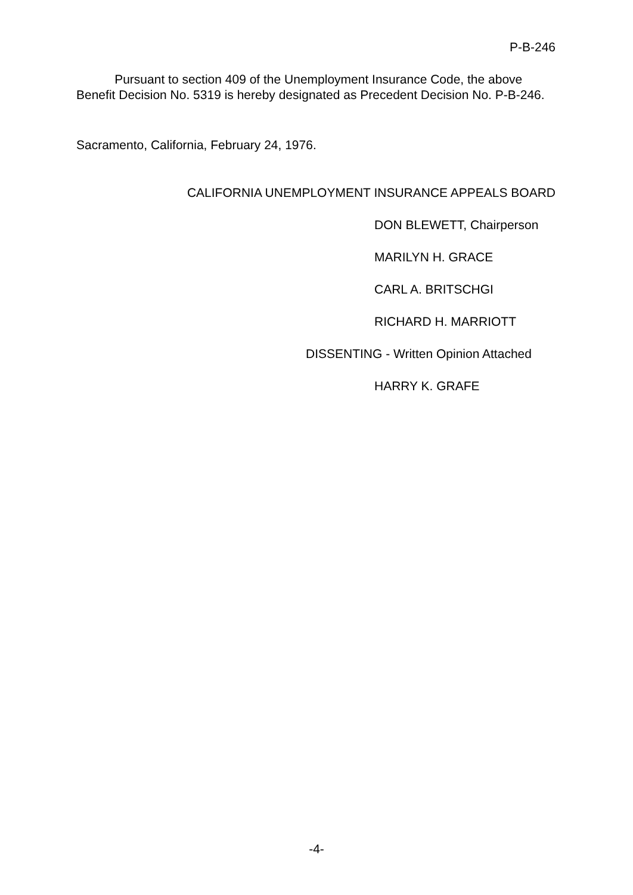P-B-246
Pursuant to section 409 of the Unemployment Insurance Code, the above Benefit Decision No. 5319 is hereby designated as Precedent Decision No. P-B-246.
Sacramento, California, February 24, 1976.
CALIFORNIA UNEMPLOYMENT INSURANCE APPEALS BOARD
DON BLEWETT, Chairperson
MARILYN H. GRACE
CARL A. BRITSCHGI
RICHARD H. MARRIOTT
DISSENTING - Written Opinion Attached
HARRY K. GRAFE
-4-